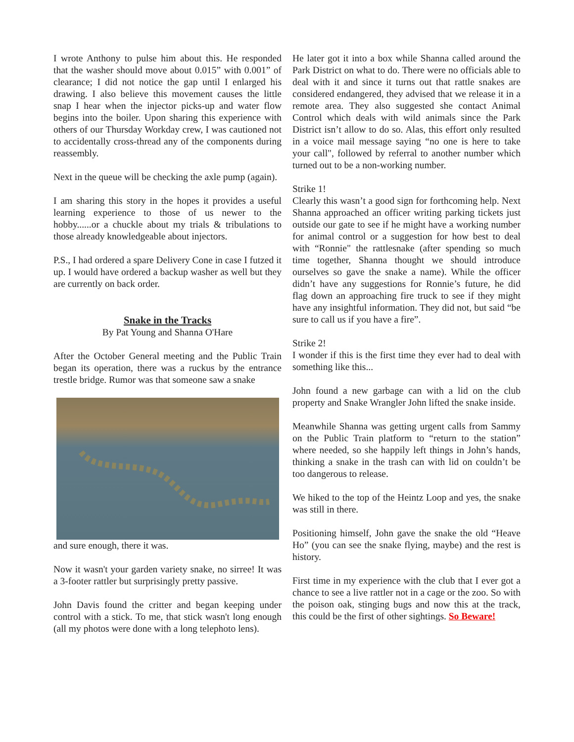I wrote Anthony to pulse him about this. He responded that the washer should move about 0.015” with 0.001” of clearance; I did not notice the gap until I enlarged his drawing. I also believe this movement causes the little snap I hear when the injector picks-up and water flow begins into the boiler. Upon sharing this experience with others of our Thursday Workday crew, I was cautioned not to accidentally cross-thread any of the components during reassembly.
Next in the queue will be checking the axle pump (again).
I am sharing this story in the hopes it provides a useful learning experience to those of us newer to the hobby......or a chuckle about my trials & tribulations to those already knowledgeable about injectors.
P.S., I had ordered a spare Delivery Cone in case I futzed it up. I would have ordered a backup washer as well but they are currently on back order.
Snake in the Tracks
By Pat Young and Shanna O'Hare
After the October General meeting and the Public Train began its operation, there was a ruckus by the entrance trestle bridge. Rumor was that someone saw a snake
and sure enough, there it was.
Now it wasn't your garden variety snake, no sirree! It was a 3-footer rattler but surprisingly pretty passive.
John Davis found the critter and began keeping under control with a stick. To me, that stick wasn't long enough (all my photos were done with a long telephoto lens).
He later got it into a box while Shanna called around the Park District on what to do. There were no officials able to deal with it and since it turns out that rattle snakes are considered endangered, they advised that we release it in a remote area. They also suggested she contact Animal Control which deals with wild animals since the Park District isn’t allow to do so. Alas, this effort only resulted in a voice mail message saying “no one is here to take your call", followed by referral to another number which turned out to be a non-working number.
Strike 1!
Clearly this wasn’t a good sign for forthcoming help. Next Shanna approached an officer writing parking tickets just outside our gate to see if he might have a working number for animal control or a suggestion for how best to deal with “Ronnie" the rattlesnake (after spending so much time together, Shanna thought we should introduce ourselves so gave the snake a name). While the officer didn’t have any suggestions for Ronnie’s future, he did flag down an approaching fire truck to see if they might have any insightful information. They did not, but said “be sure to call us if you have a fire”.
Strike 2!
I wonder if this is the first time they ever had to deal with something like this...
John found a new garbage can with a lid on the club property and Snake Wrangler John lifted the snake inside.
Meanwhile Shanna was getting urgent calls from Sammy on the Public Train platform to “return to the station” where needed, so she happily left things in John’s hands, thinking a snake in the trash can with lid on couldn’t be too dangerous to release.
We hiked to the top of the Heintz Loop and yes, the snake was still in there.
Positioning himself, John gave the snake the old “Heave Ho” (you can see the snake flying, maybe) and the rest is history.
First time in my experience with the club that I ever got a chance to see a live rattler not in a cage or the zoo. So with the poison oak, stinging bugs and now this at the track, this could be the first of other sightings. So Beware!